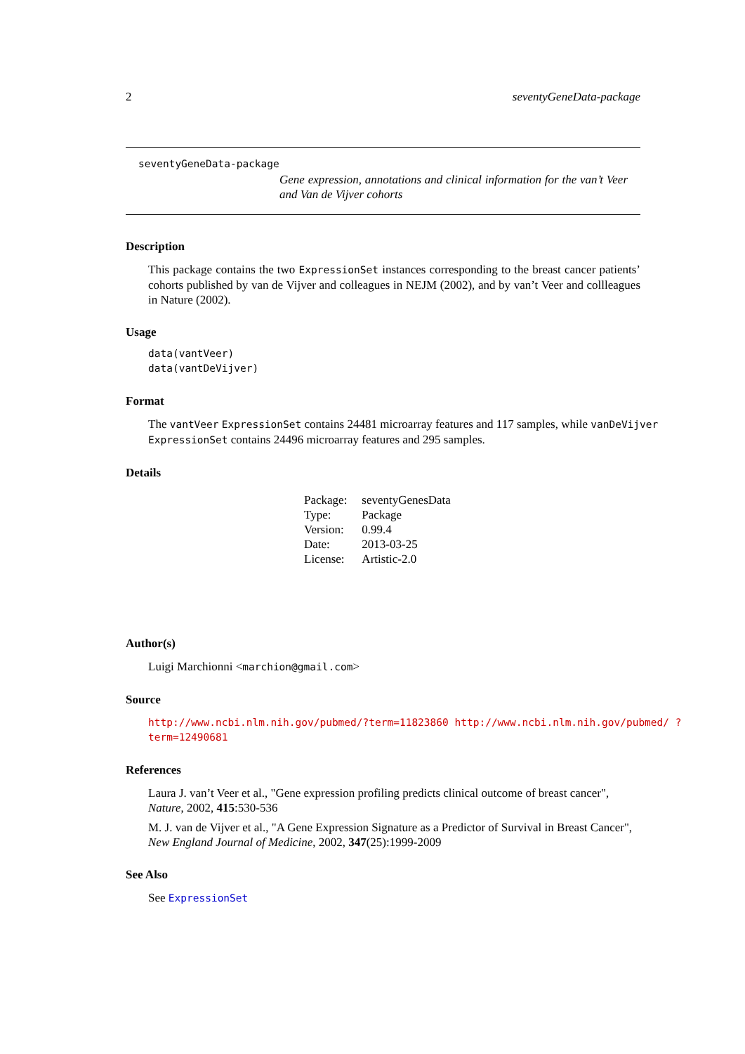2 seventyGeneData-package
seventyGeneData-package
Gene expression, annotations and clinical information for the van’t Veer and Van de Vijver cohorts
Description
This package contains the two ExpressionSet instances corresponding to the breast cancer patients’ cohorts published by van de Vijver and colleagues in NEJM (2002), and by van’t Veer and collleagues in Nature (2002).
Usage
data(vantVeer)
data(vantDeVijver)
Format
The vantVeer ExpressionSet contains 24481 microarray features and 117 samples, while vanDeVijver ExpressionSet contains 24496 microarray features and 295 samples.
Details
| Package: | seventyGenesData |
| Type: | Package |
| Version: | 0.99.4 |
| Date: | 2013-03-25 |
| License: | Artistic-2.0 |
Author(s)
Luigi Marchionni <marchion@gmail.com>
Source
http://www.ncbi.nlm.nih.gov/pubmed/?term=11823860 http://www.ncbi.nlm.nih.gov/pubmed/ ?term=12490681
References
Laura J. van’t Veer et al., "Gene expression profiling predicts clinical outcome of breast cancer", Nature, 2002, 415:530-536
M. J. van de Vijver et al., "A Gene Expression Signature as a Predictor of Survival in Breast Cancer", New England Journal of Medicine, 2002, 347(25):1999-2009
See Also
See ExpressionSet